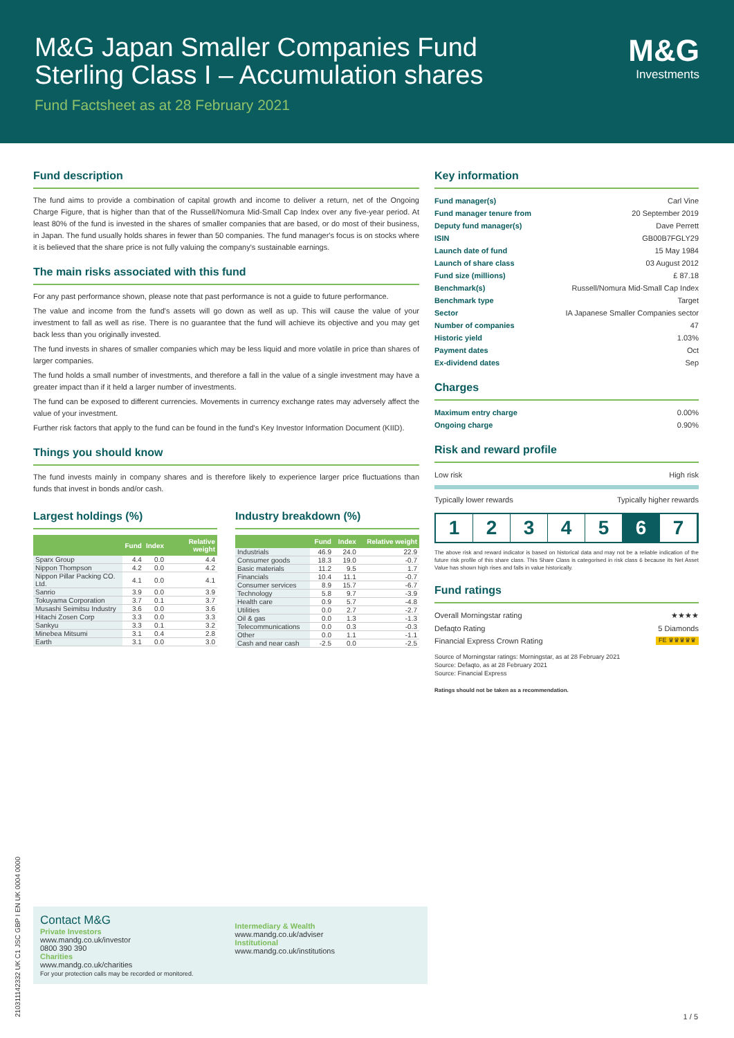M&G Japan Smaller Companies Fund
Sterling Class I – Accumulation shares
Fund Factsheet as at 28 February 2021
M&G
Investments
Fund description
The fund aims to provide a combination of capital growth and income to deliver a return, net of the Ongoing Charge Figure, that is higher than that of the Russell/Nomura Mid-Small Cap Index over any five-year period. At least 80% of the fund is invested in the shares of smaller companies that are based, or do most of their business, in Japan. The fund usually holds shares in fewer than 50 companies. The fund manager's focus is on stocks where it is believed that the share price is not fully valuing the company's sustainable earnings.
The main risks associated with this fund
For any past performance shown, please note that past performance is not a guide to future performance.
The value and income from the fund's assets will go down as well as up. This will cause the value of your investment to fall as well as rise. There is no guarantee that the fund will achieve its objective and you may get back less than you originally invested.
The fund invests in shares of smaller companies which may be less liquid and more volatile in price than shares of larger companies.
The fund holds a small number of investments, and therefore a fall in the value of a single investment may have a greater impact than if it held a larger number of investments.
The fund can be exposed to different currencies. Movements in currency exchange rates may adversely affect the value of your investment.
Further risk factors that apply to the fund can be found in the fund's Key Investor Information Document (KIID).
Things you should know
The fund invests mainly in company shares and is therefore likely to experience larger price fluctuations than funds that invest in bonds and/or cash.
Largest holdings (%)
| | Fund | Index | Relative weight |
| --- | --- | --- | --- |
| Sparx Group | 4.4 | 0.0 | 4.4 |
| Nippon Thompson | 4.2 | 0.0 | 4.2 |
| Nippon Pillar Packing CO. Ltd. | 4.1 | 0.0 | 4.1 |
| Sanrio | 3.9 | 0.0 | 3.9 |
| Tokuyama Corporation | 3.7 | 0.1 | 3.7 |
| Musashi Seimitsu Industry | 3.6 | 0.0 | 3.6 |
| Hitachi Zosen Corp | 3.3 | 0.0 | 3.3 |
| Sankyu | 3.3 | 0.1 | 3.2 |
| Minebea Mitsumi | 3.1 | 0.4 | 2.8 |
| Earth | 3.1 | 0.0 | 3.0 |
Industry breakdown (%)
| | Fund | Index | Relative weight |
| --- | --- | --- | --- |
| Industrials | 46.9 | 24.0 | 22.9 |
| Consumer goods | 18.3 | 19.0 | -0.7 |
| Basic materials | 11.2 | 9.5 | 1.7 |
| Financials | 10.4 | 11.1 | -0.7 |
| Consumer services | 8.9 | 15.7 | -6.7 |
| Technology | 5.8 | 9.7 | -3.9 |
| Health care | 0.9 | 5.7 | -4.8 |
| Utilities | 0.0 | 2.7 | -2.7 |
| Oil & gas | 0.0 | 1.3 | -1.3 |
| Telecommunications | 0.0 | 0.3 | -0.3 |
| Other | 0.0 | 1.1 | -1.1 |
| Cash and near cash | -2.5 | 0.0 | -2.5 |
Key information
| Fund manager(s) | Carl Vine |
| Fund manager tenure from | 20 September 2019 |
| Deputy fund manager(s) | Dave Perrett |
| ISIN | GB00B7FGLY29 |
| Launch date of fund | 15 May 1984 |
| Launch of share class | 03 August 2012 |
| Fund size (millions) | £ 87.18 |
| Benchmark(s) | Russell/Nomura Mid-Small Cap Index |
| Benchmark type | Target |
| Sector | IA Japanese Smaller Companies sector |
| Number of companies | 47 |
| Historic yield | 1.03% |
| Payment dates | Oct |
| Ex-dividend dates | Sep |
Charges
| Maximum entry charge | 0.00% |
| Ongoing charge | 0.90% |
Risk and reward profile
Low risk High risk
Typically lower rewards Typically higher rewards
1 2 3 4 5 6 7
The above risk and reward indicator is based on historical data and may not be a reliable indication of the future risk profile of this share class. This Share Class is categorised in risk class 6 because its Net Asset Value has shown high rises and falls in value historically.
Fund ratings
Overall Morningstar rating ★★★★
Defaqto Rating 5 Diamonds
Financial Express Crown Rating FE ♛♛♛♛♛
Source of Morningstar ratings: Morningstar, as at 28 February 2021
Source: Defaqto, as at 28 February 2021
Source: Financial Express
Ratings should not be taken as a recommendation.
Contact M&G
Private Investors
www.mandg.co.uk/investor
0800 390 390
Charities
www.mandg.co.uk/charities
For your protection calls may be recorded or monitored.
Intermediary & Wealth
www.mandg.co.uk/adviser
Institutional
www.mandg.co.uk/institutions
1 / 5
210311142332 UK C1 JSC GBP I EN UK 0004 0000